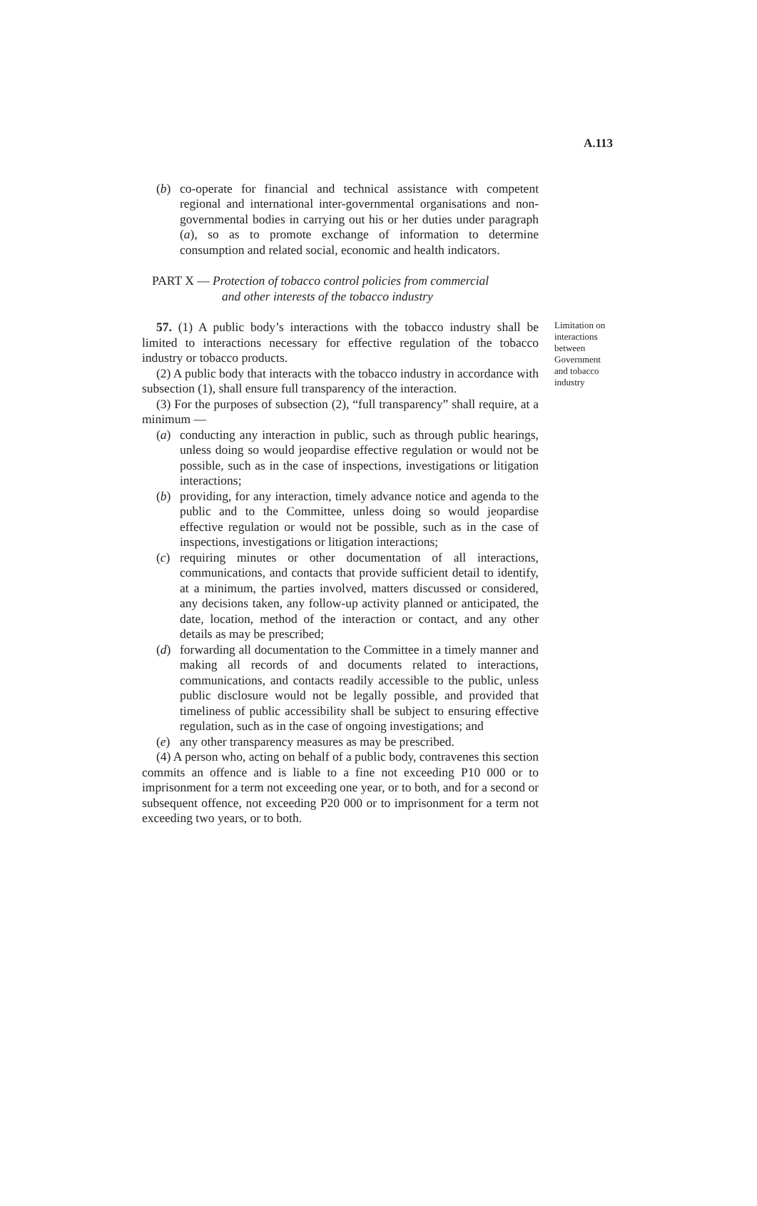A.113
(b) co-operate for financial and technical assistance with competent regional and international inter-governmental organisations and non-governmental bodies in carrying out his or her duties under paragraph (a), so as to promote exchange of information to determine consumption and related social, economic and health indicators.
PART X — Protection of tobacco control policies from commercial
and other interests of the tobacco industry
57. (1) A public body’s interactions with the tobacco industry shall be limited to interactions necessary for effective regulation of the tobacco industry or tobacco products.
(2) A public body that interacts with the tobacco industry in accordance with subsection (1), shall ensure full transparency of the interaction.
(3) For the purposes of subsection (2), “full transparency” shall require, at a minimum —
(a) conducting any interaction in public, such as through public hearings, unless doing so would jeopardise effective regulation or would not be possible, such as in the case of inspections, investigations or litigation interactions;
(b) providing, for any interaction, timely advance notice and agenda to the public and to the Committee, unless doing so would jeopardise effective regulation or would not be possible, such as in the case of inspections, investigations or litigation interactions;
(c) requiring minutes or other documentation of all interactions, communications, and contacts that provide sufficient detail to identify, at a minimum, the parties involved, matters discussed or considered, any decisions taken, any follow-up activity planned or anticipated, the date, location, method of the interaction or contact, and any other details as may be prescribed;
(d) forwarding all documentation to the Committee in a timely manner and making all records of and documents related to interactions, communications, and contacts readily accessible to the public, unless public disclosure would not be legally possible, and provided that timeliness of public accessibility shall be subject to ensuring effective regulation, such as in the case of ongoing investigations; and
(e) any other transparency measures as may be prescribed.
(4) A person who, acting on behalf of a public body, contravenes this section commits an offence and is liable to a fine not exceeding P10 000 or to imprisonment for a term not exceeding one year, or to both, and for a second or subsequent offence, not exceeding P20 000 or to imprisonment for a term not exceeding two years, or to both.
Limitation on interactions between Government and tobacco industry